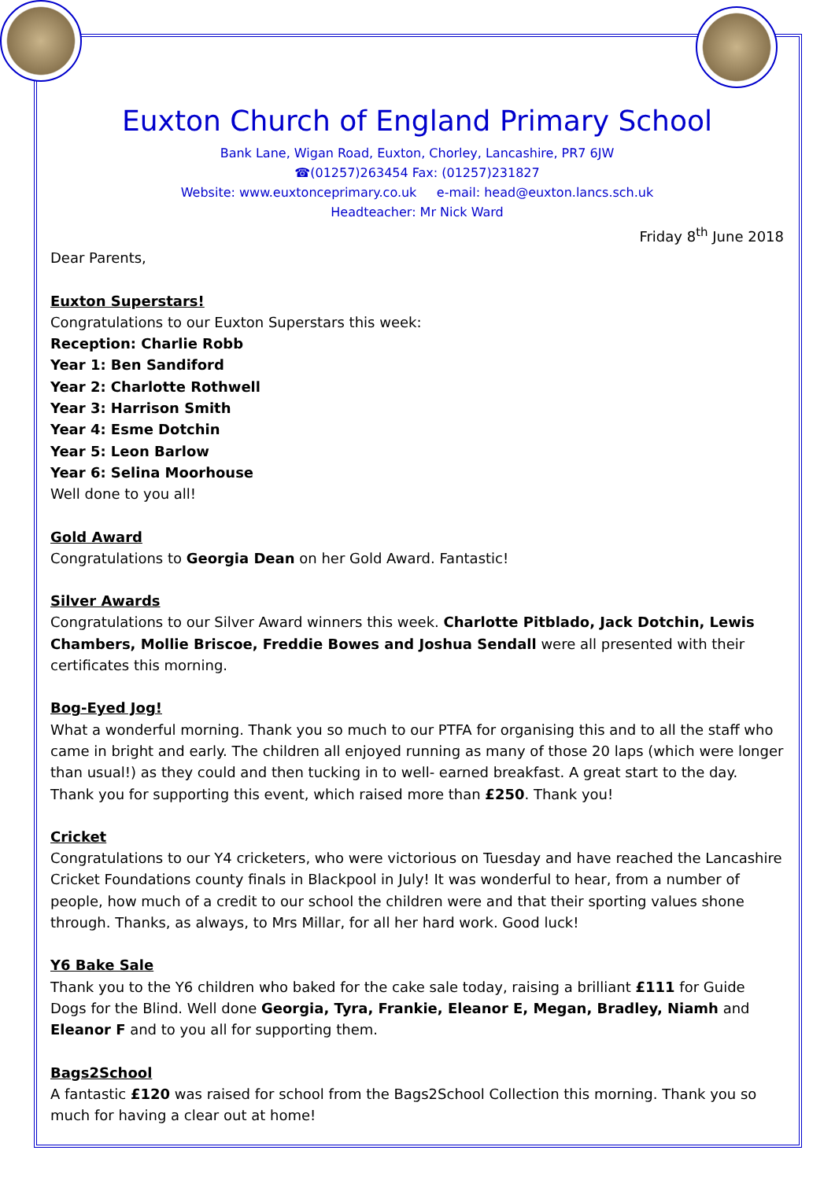Euxton Church of England Primary School
Bank Lane, Wigan Road, Euxton, Chorley, Lancashire, PR7 6JW
☎(01257)263454 Fax: (01257)231827
Website: www.euxtonceprimary.co.uk e-mail: head@euxton.lancs.sch.uk
Headteacher: Mr Nick Ward
Friday 8<sup>th</sup> June 2018
Dear Parents,
Euxton Superstars!
Congratulations to our Euxton Superstars this week:
Reception: Charlie Robb
Year 1: Ben Sandiford
Year 2: Charlotte Rothwell
Year 3: Harrison Smith
Year 4: Esme Dotchin
Year 5: Leon Barlow
Year 6: Selina Moorhouse
Well done to you all!
Gold Award
Congratulations to Georgia Dean on her Gold Award. Fantastic!
Silver Awards
Congratulations to our Silver Award winners this week. Charlotte Pitblado, Jack Dotchin, Lewis Chambers, Mollie Briscoe, Freddie Bowes and Joshua Sendall were all presented with their certificates this morning.
Bog-Eyed Jog!
What a wonderful morning. Thank you so much to our PTFA for organising this and to all the staff who came in bright and early. The children all enjoyed running as many of those 20 laps (which were longer than usual!) as they could and then tucking in to well- earned breakfast. A great start to the day. Thank you for supporting this event, which raised more than £250. Thank you!
Cricket
Congratulations to our Y4 cricketers, who were victorious on Tuesday and have reached the Lancashire Cricket Foundations county finals in Blackpool in July! It was wonderful to hear, from a number of people, how much of a credit to our school the children were and that their sporting values shone through. Thanks, as always, to Mrs Millar, for all her hard work. Good luck!
Y6 Bake Sale
Thank you to the Y6 children who baked for the cake sale today, raising a brilliant £111 for Guide Dogs for the Blind. Well done Georgia, Tyra, Frankie, Eleanor E, Megan, Bradley, Niamh and Eleanor F and to you all for supporting them.
Bags2School
A fantastic £120 was raised for school from the Bags2School Collection this morning. Thank you so much for having a clear out at home!